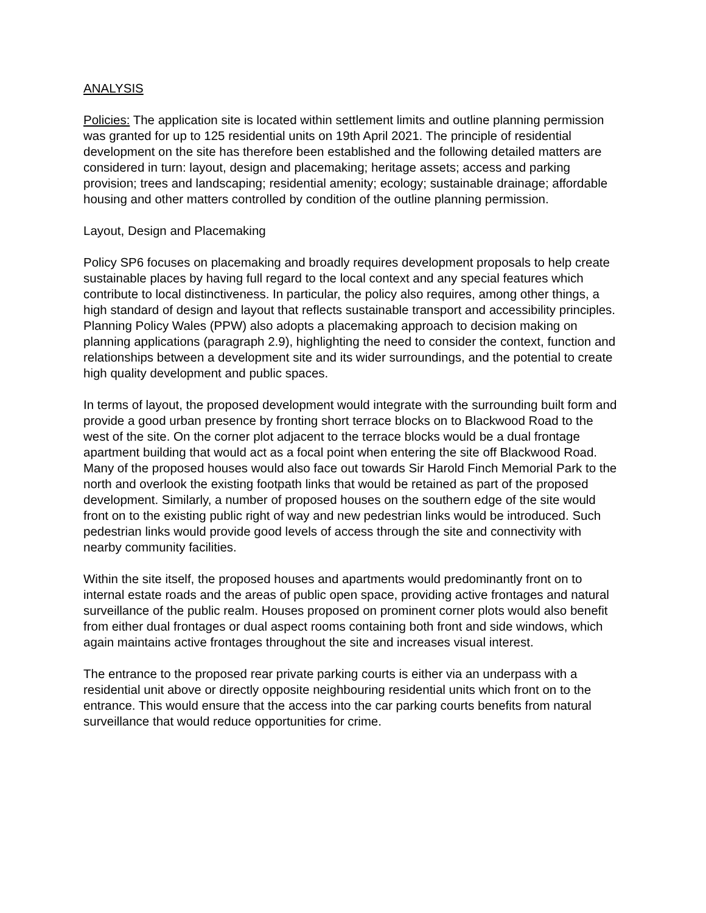ANALYSIS
Policies: The application site is located within settlement limits and outline planning permission was granted for up to 125 residential units on 19th April 2021. The principle of residential development on the site has therefore been established and the following detailed matters are considered in turn: layout, design and placemaking; heritage assets; access and parking provision; trees and landscaping; residential amenity; ecology; sustainable drainage; affordable housing and other matters controlled by condition of the outline planning permission.
Layout, Design and Placemaking
Policy SP6 focuses on placemaking and broadly requires development proposals to help create sustainable places by having full regard to the local context and any special features which contribute to local distinctiveness. In particular, the policy also requires, among other things, a high standard of design and layout that reflects sustainable transport and accessibility principles. Planning Policy Wales (PPW) also adopts a placemaking approach to decision making on planning applications (paragraph 2.9), highlighting the need to consider the context, function and relationships between a development site and its wider surroundings, and the potential to create high quality development and public spaces.
In terms of layout, the proposed development would integrate with the surrounding built form and provide a good urban presence by fronting short terrace blocks on to Blackwood Road to the west of the site. On the corner plot adjacent to the terrace blocks would be a dual frontage apartment building that would act as a focal point when entering the site off Blackwood Road. Many of the proposed houses would also face out towards Sir Harold Finch Memorial Park to the north and overlook the existing footpath links that would be retained as part of the proposed development. Similarly, a number of proposed houses on the southern edge of the site would front on to the existing public right of way and new pedestrian links would be introduced. Such pedestrian links would provide good levels of access through the site and connectivity with nearby community facilities.
Within the site itself, the proposed houses and apartments would predominantly front on to internal estate roads and the areas of public open space, providing active frontages and natural surveillance of the public realm. Houses proposed on prominent corner plots would also benefit from either dual frontages or dual aspect rooms containing both front and side windows, which again maintains active frontages throughout the site and increases visual interest.
The entrance to the proposed rear private parking courts is either via an underpass with a residential unit above or directly opposite neighbouring residential units which front on to the entrance. This would ensure that the access into the car parking courts benefits from natural surveillance that would reduce opportunities for crime.